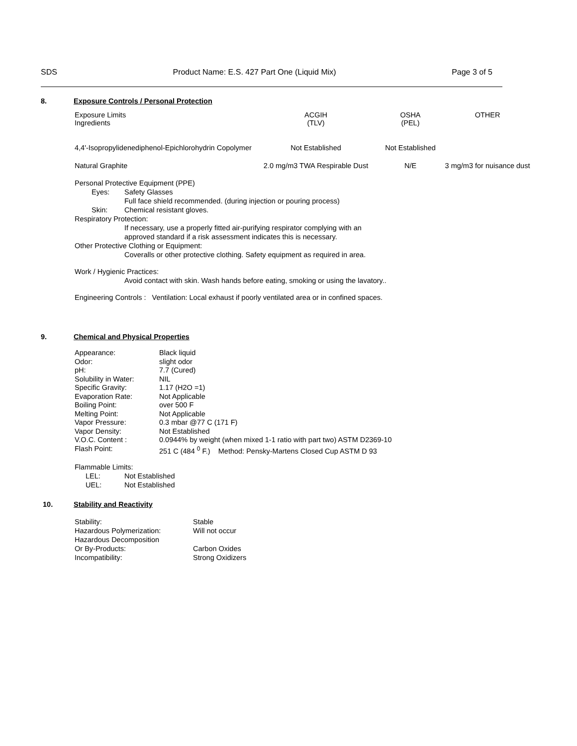SDS Product Name: E.S. 427 Part One (Liquid Mix) Page 3 of 5
8. Exposure Controls / Personal Protection
| Exposure Limits Ingredients | ACGIH (TLV) | OSHA (PEL) | OTHER |
| --- | --- | --- | --- |
| 4,4'-Isopropylidenediphenol-Epichlorohydrin Copolymer | Not Established | Not Established | |
| Natural Graphite | 2.0 mg/m3 TWA Respirable Dust | N/E | 3 mg/m3 for nuisance dust |
Personal Protective Equipment (PPE)
Eyes: Safety Glasses
Full face shield recommended. (during injection or pouring process)
Skin: Chemical resistant gloves.
Respiratory Protection:
If necessary, use a properly fitted air-purifying respirator complying with an
approved standard if a risk assessment indicates this is necessary.
Other Protective Clothing or Equipment:
Coveralls or other protective clothing. Safety equipment as required in area.
Work / Hygienic Practices:
Avoid contact with skin. Wash hands before eating, smoking or using the lavatory..
Engineering Controls : Ventilation: Local exhaust if poorly ventilated area or in confined spaces.
9. Chemical and Physical Properties
| Appearance: | Black liquid |
| Odor: | slight odor |
| pH: | 7.7 (Cured) |
| Solubility in Water: | NIL |
| Specific Gravity: | 1.17 (H2O =1) |
| Evaporation Rate: | Not Applicable |
| Boiling Point: | over 500 F |
| Melting Point: | Not Applicable |
| Vapor Pressure: | 0.3 mbar @77 C (171 F) |
| Vapor Density: | Not Established |
| V.O.C. Content : | 0.0944% by weight (when mixed 1-1 ratio with part two) ASTM D2369-10 |
| Flash Point: | 251 C (484 <sup>0</sup> F.) Method: Pensky-Martens Closed Cup ASTM D 93 |
Flammable Limits:
LEL: Not Established
UEL: Not Established
10. Stability and Reactivity
| Stability: | Stable |
| Hazardous Polymerization: | Will not occur |
| Hazardous Decomposition Or By-Products: | Carbon Oxides |
| Incompatibility: | Strong Oxidizers |